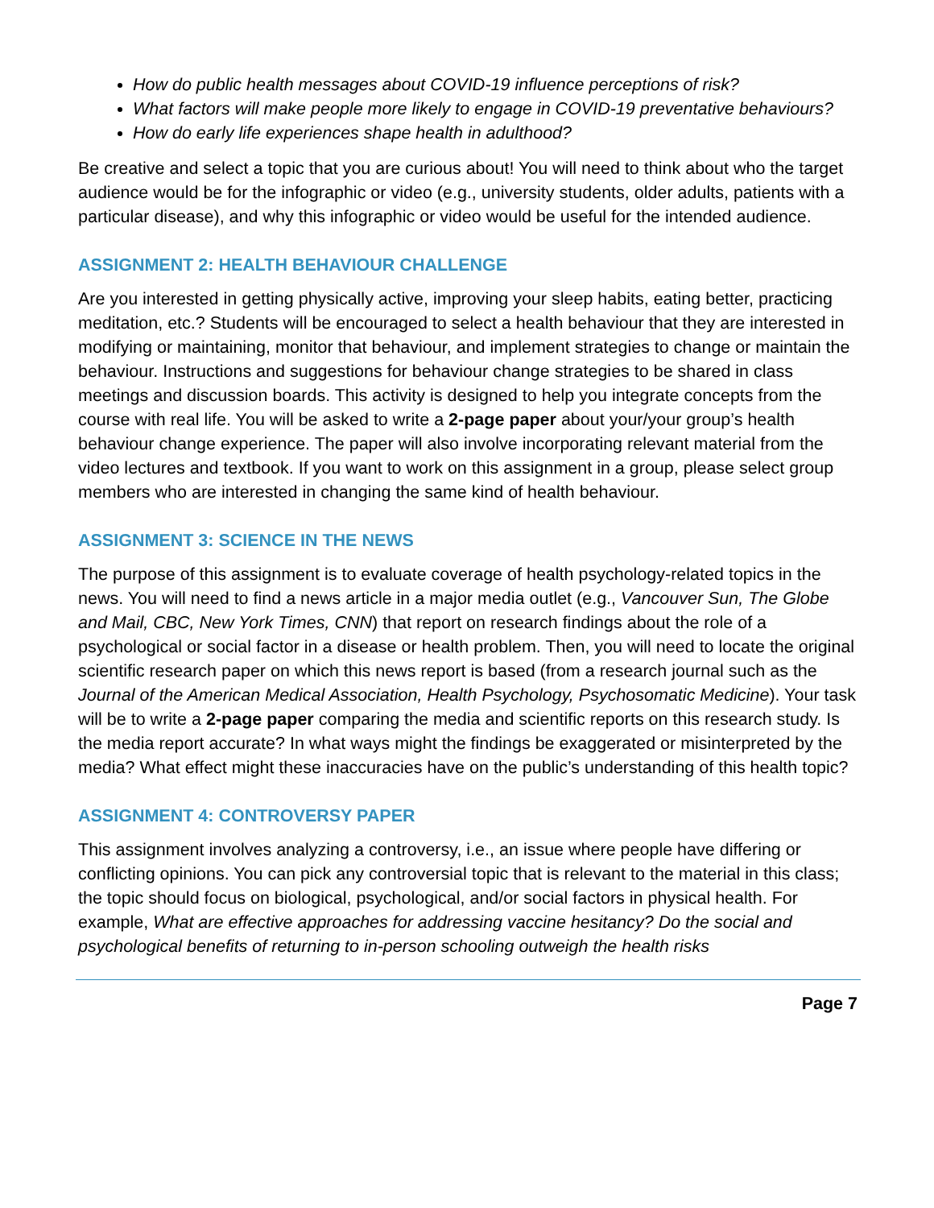How do public health messages about COVID-19 influence perceptions of risk?
What factors will make people more likely to engage in COVID-19 preventative behaviours?
How do early life experiences shape health in adulthood?
Be creative and select a topic that you are curious about! You will need to think about who the target audience would be for the infographic or video (e.g., university students, older adults, patients with a particular disease), and why this infographic or video would be useful for the intended audience.
ASSIGNMENT 2: HEALTH BEHAVIOUR CHALLENGE
Are you interested in getting physically active, improving your sleep habits, eating better, practicing meditation, etc.? Students will be encouraged to select a health behaviour that they are interested in modifying or maintaining, monitor that behaviour, and implement strategies to change or maintain the behaviour. Instructions and suggestions for behaviour change strategies to be shared in class meetings and discussion boards. This activity is designed to help you integrate concepts from the course with real life. You will be asked to write a 2-page paper about your/your group’s health behaviour change experience. The paper will also involve incorporating relevant material from the video lectures and textbook. If you want to work on this assignment in a group, please select group members who are interested in changing the same kind of health behaviour.
ASSIGNMENT 3: SCIENCE IN THE NEWS
The purpose of this assignment is to evaluate coverage of health psychology-related topics in the news. You will need to find a news article in a major media outlet (e.g., Vancouver Sun, The Globe and Mail, CBC, New York Times, CNN) that report on research findings about the role of a psychological or social factor in a disease or health problem. Then, you will need to locate the original scientific research paper on which this news report is based (from a research journal such as the Journal of the American Medical Association, Health Psychology, Psychosomatic Medicine). Your task will be to write a 2-page paper comparing the media and scientific reports on this research study. Is the media report accurate? In what ways might the findings be exaggerated or misinterpreted by the media? What effect might these inaccuracies have on the public’s understanding of this health topic?
ASSIGNMENT 4: CONTROVERSY PAPER
This assignment involves analyzing a controversy, i.e., an issue where people have differing or conflicting opinions. You can pick any controversial topic that is relevant to the material in this class; the topic should focus on biological, psychological, and/or social factors in physical health. For example, What are effective approaches for addressing vaccine hesitancy? Do the social and psychological benefits of returning to in-person schooling outweigh the health risks
Page 7